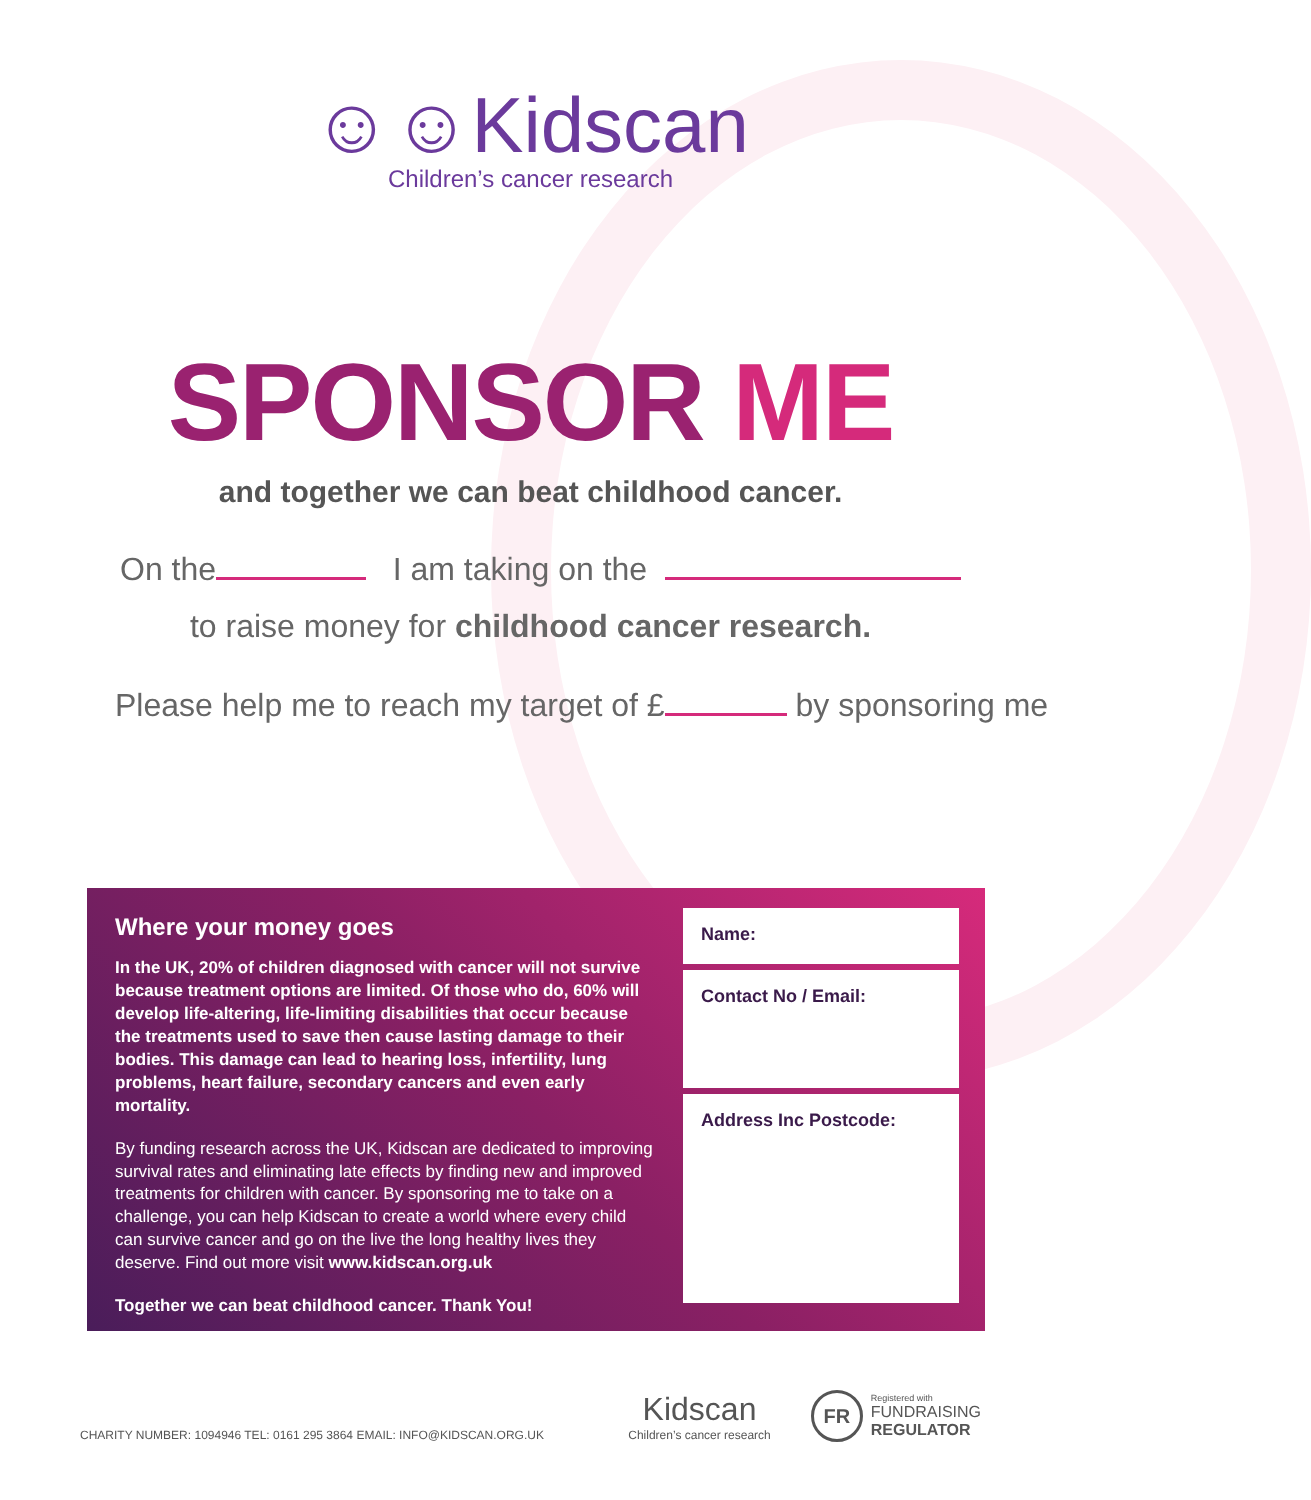☺☺Kidscan
Children’s cancer research
SPONSOR ME
and together we can beat childhood cancer.
On the I am taking on the
to raise money for childhood cancer research.
Please help me to reach my target of £ by sponsoring me
Where your money goes
In the UK, 20% of children diagnosed with cancer will not survive because treatment options are limited. Of those who do, 60% will develop life-altering, life-limiting disabilities that occur because the treatments used to save then cause lasting damage to their bodies. This damage can lead to hearing loss, infertility, lung problems, heart failure, secondary cancers and even early mortality.
By funding research across the UK, Kidscan are dedicated to improving survival rates and eliminating late effects by finding new and improved treatments for children with cancer. By sponsoring me to take on a challenge, you can help Kidscan to create a world where every child can survive cancer and go on the live the long healthy lives they deserve. Find out more visit www.kidscan.org.uk
Together we can beat childhood cancer. Thank You!
Name:
Contact No / Email:
Address Inc Postcode:
CHARITY NUMBER: 1094946 TEL: 0161 295 3864 EMAIL: INFO@KIDSCAN.ORG.UK
Kidscan
Children’s cancer research
FR
Registered with
FUNDRAISING
REGULATOR